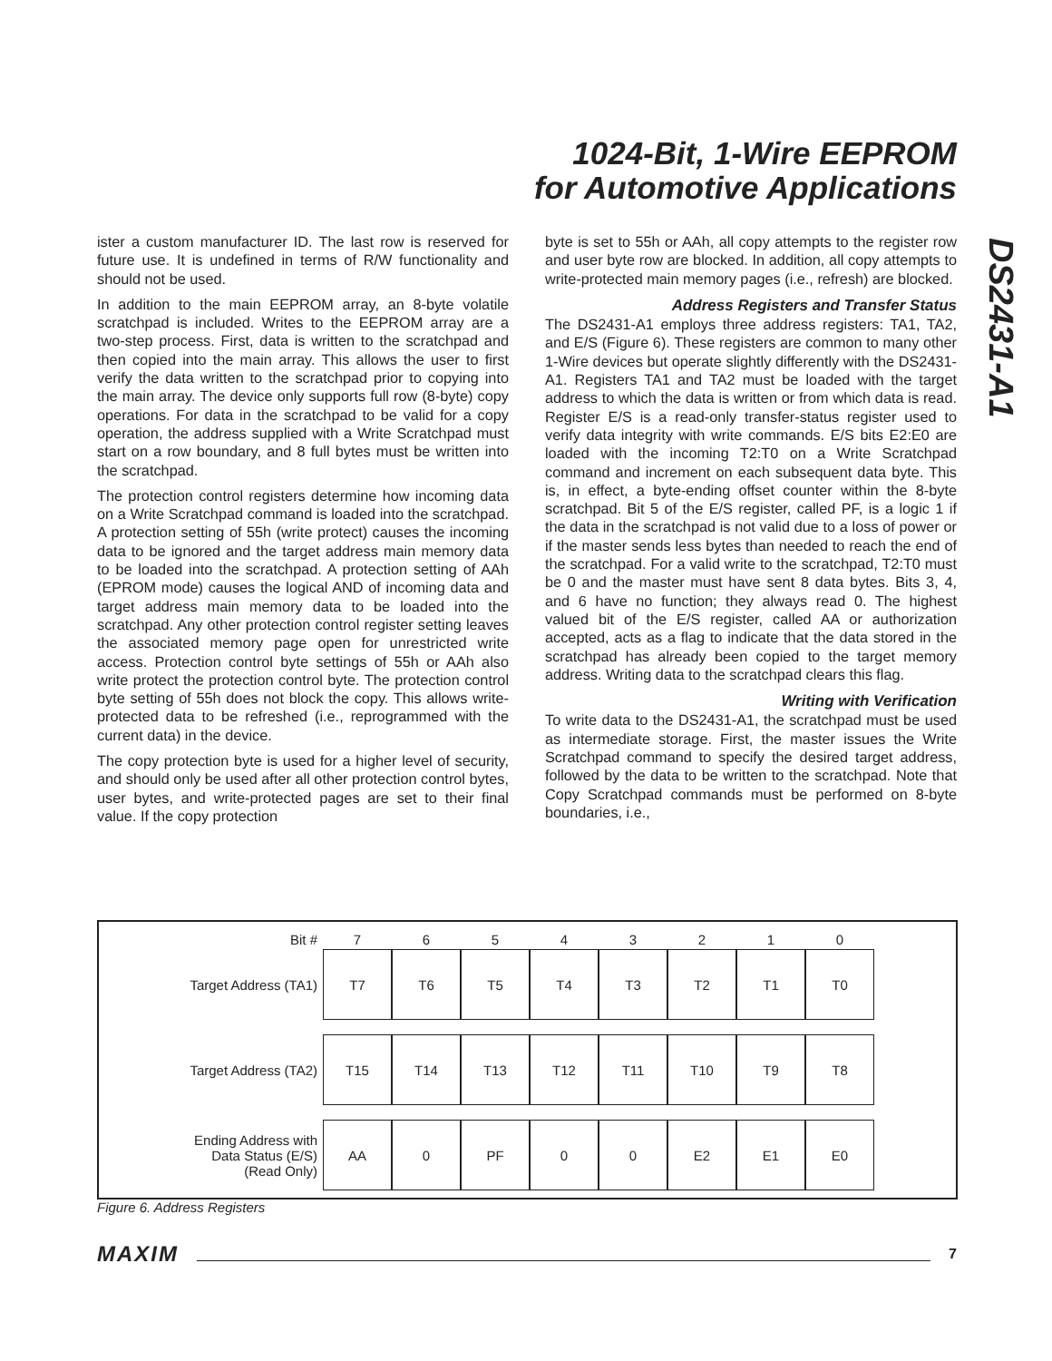1024-Bit, 1-Wire EEPROM
for Automotive Applications
DS2431-A1
ister a custom manufacturer ID. The last row is reserved for future use. It is undefined in terms of R/W functionality and should not be used.
In addition to the main EEPROM array, an 8-byte volatile scratchpad is included. Writes to the EEPROM array are a two-step process. First, data is written to the scratchpad and then copied into the main array. This allows the user to first verify the data written to the scratchpad prior to copying into the main array. The device only supports full row (8-byte) copy operations. For data in the scratchpad to be valid for a copy operation, the address supplied with a Write Scratchpad must start on a row boundary, and 8 full bytes must be written into the scratchpad.
The protection control registers determine how incoming data on a Write Scratchpad command is loaded into the scratchpad. A protection setting of 55h (write protect) causes the incoming data to be ignored and the target address main memory data to be loaded into the scratchpad. A protection setting of AAh (EPROM mode) causes the logical AND of incoming data and target address main memory data to be loaded into the scratchpad. Any other protection control register setting leaves the associated memory page open for unrestricted write access. Protection control byte settings of 55h or AAh also write protect the protection control byte. The protection control byte setting of 55h does not block the copy. This allows write-protected data to be refreshed (i.e., reprogrammed with the current data) in the device.
The copy protection byte is used for a higher level of security, and should only be used after all other protection control bytes, user bytes, and write-protected pages are set to their final value. If the copy protection
byte is set to 55h or AAh, all copy attempts to the register row and user byte row are blocked. In addition, all copy attempts to write-protected main memory pages (i.e., refresh) are blocked.
Address Registers and Transfer Status
The DS2431-A1 employs three address registers: TA1, TA2, and E/S (Figure 6). These registers are common to many other 1-Wire devices but operate slightly differently with the DS2431-A1. Registers TA1 and TA2 must be loaded with the target address to which the data is written or from which data is read. Register E/S is a read-only transfer-status register used to verify data integrity with write commands. E/S bits E2:E0 are loaded with the incoming T2:T0 on a Write Scratchpad command and increment on each subsequent data byte. This is, in effect, a byte-ending offset counter within the 8-byte scratchpad. Bit 5 of the E/S register, called PF, is a logic 1 if the data in the scratchpad is not valid due to a loss of power or if the master sends less bytes than needed to reach the end of the scratchpad. For a valid write to the scratchpad, T2:T0 must be 0 and the master must have sent 8 data bytes. Bits 3, 4, and 6 have no function; they always read 0. The highest valued bit of the E/S register, called AA or authorization accepted, acts as a flag to indicate that the data stored in the scratchpad has already been copied to the target memory address. Writing data to the scratchpad clears this flag.
Writing with Verification
To write data to the DS2431-A1, the scratchpad must be used as intermediate storage. First, the master issues the Write Scratchpad command to specify the desired target address, followed by the data to be written to the scratchpad. Note that Copy Scratchpad commands must be performed on 8-byte boundaries, i.e.,
| Bit # | 7 | 6 | 5 | 4 | 3 | 2 | 1 | 0 |
| Target Address (TA1) | T7 | T6 | T5 | T4 | T3 | T2 | T1 | T0 |
| Target Address (TA2) | T15 | T14 | T13 | T12 | T11 | T10 | T9 | T8 |
| Ending Address with Data Status (E/S) (Read Only) | AA | 0 | PF | 0 | 0 | E2 | E1 | E0 |
Figure 6. Address Registers
MAXIM 7